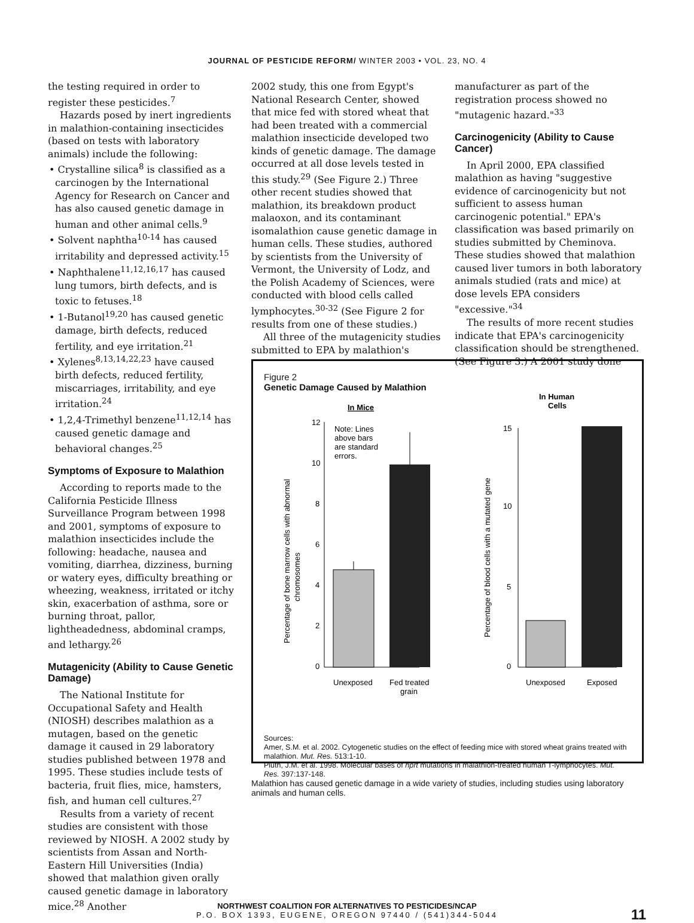JOURNAL OF PESTICIDE REFORM/ WINTER 2003 • VOL. 23, NO. 4
the testing required in order to register these pesticides.<sup>7</sup>
Hazards posed by inert ingredients in malathion-containing insecticides (based on tests with laboratory animals) include the following:
• Crystalline silica<sup>8</sup> is classified as a carcinogen by the International Agency for Research on Cancer and has also caused genetic damage in human and other animal cells.<sup>9</sup>
• Solvent naphtha<sup>10-14</sup> has caused irritability and depressed activity.<sup>15</sup>
• Naphthalene<sup>11,12,16,17</sup> has caused lung tumors, birth defects, and is toxic to fetuses.<sup>18</sup>
• 1-Butanol<sup>19,20</sup> has caused genetic damage, birth defects, reduced fertility, and eye irritation.<sup>21</sup>
• Xylenes<sup>8,13,14,22,23</sup> have caused birth defects, reduced fertility, miscarriages, irritability, and eye irritation.<sup>24</sup>
• 1,2,4-Trimethyl benzene<sup>11,12,14</sup> has caused genetic damage and behavioral changes.<sup>25</sup>
Symptoms of Exposure to Malathion
According to reports made to the California Pesticide Illness Surveillance Program between 1998 and 2001, symptoms of exposure to malathion insecticides include the following: headache, nausea and vomiting, diarrhea, dizziness, burning or watery eyes, difficulty breathing or wheezing, weakness, irritated or itchy skin, exacerbation of asthma, sore or burning throat, pallor, lightheadedness, abdominal cramps, and lethargy.<sup>26</sup>
Mutagenicity (Ability to Cause Genetic Damage)
The National Institute for Occupational Safety and Health (NIOSH) describes malathion as a mutagen, based on the genetic damage it caused in 29 laboratory studies published between 1978 and 1995. These studies include tests of bacteria, fruit flies, mice, hamsters, fish, and human cell cultures.<sup>27</sup>
Results from a variety of recent studies are consistent with those reviewed by NIOSH. A 2002 study by scientists from Assan and North-Eastern Hill Universities (India) showed that malathion given orally caused genetic damage in laboratory mice.<sup>28</sup> Another
2002 study, this one from Egypt's National Research Center, showed that mice fed with stored wheat that had been treated with a commercial malathion insecticide developed two kinds of genetic damage. The damage occurred at all dose levels tested in this study.<sup>29</sup> (See Figure 2.) Three other recent studies showed that malathion, its breakdown product malaoxon, and its contaminant isomalathion cause genetic damage in human cells. These studies, authored by scientists from the University of Vermont, the University of Lodz, and the Polish Academy of Sciences, were conducted with blood cells called lymphocytes.<sup>30-32</sup> (See Figure 2 for results from one of these studies.)
All three of the mutagenicity studies submitted to EPA by malathion's
manufacturer as part of the registration process showed no "mutagenic hazard."<sup>33</sup>
Carcinogenicity (Ability to Cause Cancer)
In April 2000, EPA classified malathion as having "suggestive evidence of carcinogenicity but not sufficient to assess human carcinogenic potential." EPA's classification was based primarily on studies submitted by Cheminova. These studies showed that malathion caused liver tumors in both laboratory animals studied (rats and mice) at dose levels EPA considers "excessive."<sup>34</sup>
The results of more recent studies indicate that EPA's carcinogenicity classification should be strengthened. (See Figure 3.) A 2001 study done
Figure 2
Genetic Damage Caused by Malathion
In Mice
In Human
Cells
12
10
8
6
4
2
0
Note: Lines
above bars
are standard
errors.
Unexposed
Fed treated
grain
Percentage of bone marrow cells with abnormal
chromosomes
15
10
5
0
Unexposed
Exposed
Percentage of blood cells with a mutated gene
Sources:
Amer, S.M. et al. 2002. Cytogenetic studies on the effect of feeding mice with stored wheat grains treated with malathion. Mut. Res. 513:1-10.
Pluth, J.M. et al. 1998. Molecular bases of hprt mutations in malathion-treated human T-lymphocytes. Mut. Res. 397:137-148.
Malathion has caused genetic damage in a wide variety of studies, including studies using laboratory animals and human cells.
NORTHWEST COALITION FOR ALTERNATIVES TO PESTICIDES/NCAP
P.O. BOX 1393, EUGENE, OREGON 97440 / (541)344-5044
11